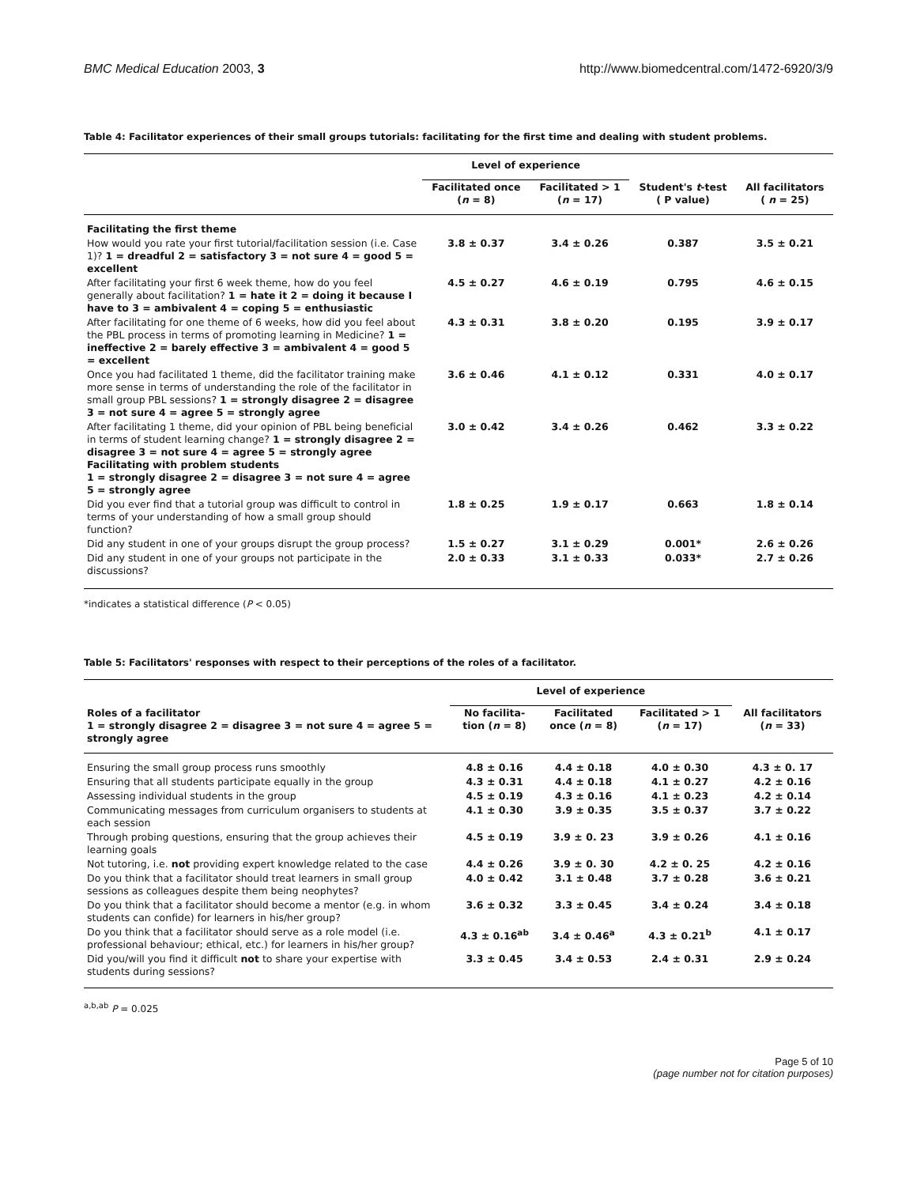BMC Medical Education 2003, 3 http://www.biomedcentral.com/1472-6920/3/9
Table 4: Facilitator experiences of their small groups tutorials: facilitating for the first time and dealing with student problems.
| | Level of experience | | | |
| --- | --- | --- | --- | --- |
| | Facilitated once ( n = 8) | Facilitated > 1 ( n = 17) | Student's t -test ( P value) | All facilitators ( n = 25) |
| Facilitating the first theme | | | | |
| How would you rate your first tutorial/facilitation session (i.e. Case 1)? 1 = dreadful 2 = satisfactory 3 = not sure 4 = good 5 = excellent | 3.8 ± 0.37 | 3.4 ± 0.26 | 0.387 | 3.5 ± 0.21 |
| After facilitating your first 6 week theme, how do you feel generally about facilitation? 1 = hate it 2 = doing it because I have to 3 = ambivalent 4 = coping 5 = enthusiastic | 4.5 ± 0.27 | 4.6 ± 0.19 | 0.795 | 4.6 ± 0.15 |
| After facilitating for one theme of 6 weeks, how did you feel about the PBL process in terms of promoting learning in Medicine? 1 = ineffective 2 = barely effective 3 = ambivalent 4 = good 5 = excellent | 4.3 ± 0.31 | 3.8 ± 0.20 | 0.195 | 3.9 ± 0.17 |
| Once you had facilitated 1 theme, did the facilitator training make more sense in terms of understanding the role of the facilitator in small group PBL sessions? 1 = strongly disagree 2 = disagree 3 = not sure 4 = agree 5 = strongly agree | 3.6 ± 0.46 | 4.1 ± 0.12 | 0.331 | 4.0 ± 0.17 |
| After facilitating 1 theme, did your opinion of PBL being beneficial in terms of student learning change? 1 = strongly disagree 2 = disagree 3 = not sure 4 = agree 5 = strongly agree Facilitating with problem students 1 = strongly disagree 2 = disagree 3 = not sure 4 = agree 5 = strongly agree | 3.0 ± 0.42 | 3.4 ± 0.26 | 0.462 | 3.3 ± 0.22 |
| Did you ever find that a tutorial group was difficult to control in terms of your understanding of how a small group should function? | 1.8 ± 0.25 | 1.9 ± 0.17 | 0.663 | 1.8 ± 0.14 |
| Did any student in one of your groups disrupt the group process? | 1.5 ± 0.27 | 3.1 ± 0.29 | 0.001* | 2.6 ± 0.26 |
| Did any student in one of your groups not participate in the discussions? | 2.0 ± 0.33 | 3.1 ± 0.33 | 0.033* | 2.7 ± 0.26 |
*indicates a statistical difference (P < 0.05)
Table 5: Facilitators' responses with respect to their perceptions of the roles of a facilitator.
| | Level of experience | | | |
| --- | --- | --- | --- | --- |
| Roles of a facilitator 1 = strongly disagree 2 = disagree 3 = not sure 4 = agree 5 = strongly agree | No facilita- tion ( n = 8) | Facilitated once ( n = 8) | Facilitated > 1 ( n = 17) | All facilitators ( n = 33) |
| Ensuring the small group process runs smoothly | 4.8 ± 0.16 | 4.4 ± 0.18 | 4.0 ± 0.30 | 4.3 ± 0. 17 |
| Ensuring that all students participate equally in the group | 4.3 ± 0.31 | 4.4 ± 0.18 | 4.1 ± 0.27 | 4.2 ± 0.16 |
| Assessing individual students in the group | 4.5 ± 0.19 | 4.3 ± 0.16 | 4.1 ± 0.23 | 4.2 ± 0.14 |
| Communicating messages from curriculum organisers to students at each session | 4.1 ± 0.30 | 3.9 ± 0.35 | 3.5 ± 0.37 | 3.7 ± 0.22 |
| Through probing questions, ensuring that the group achieves their learning goals | 4.5 ± 0.19 | 3.9 ± 0. 23 | 3.9 ± 0.26 | 4.1 ± 0.16 |
| Not tutoring, i.e. not providing expert knowledge related to the case | 4.4 ± 0.26 | 3.9 ± 0. 30 | 4.2 ± 0. 25 | 4.2 ± 0.16 |
| Do you think that a facilitator should treat learners in small group sessions as colleagues despite them being neophytes? | 4.0 ± 0.42 | 3.1 ± 0.48 | 3.7 ± 0.28 | 3.6 ± 0.21 |
| Do you think that a facilitator should become a mentor (e.g. in whom students can confide) for learners in his/her group? | 3.6 ± 0.32 | 3.3 ± 0.45 | 3.4 ± 0.24 | 3.4 ± 0.18 |
| Do you think that a facilitator should serve as a role model (i.e. professional behaviour; ethical, etc.) for learners in his/her group? | 4.3 ± 0.16<sup>ab</sup> | 3.4 ± 0.46<sup>a</sup> | 4.3 ± 0.21<sup>b</sup> | 4.1 ± 0.17 |
| Did you/will you find it difficult not to share your expertise with students during sessions? | 3.3 ± 0.45 | 3.4 ± 0.53 | 2.4 ± 0.31 | 2.9 ± 0.24 |
<sup>a,b,ab</sup> P = 0.025
Page 5 of 10
(page number not for citation purposes)